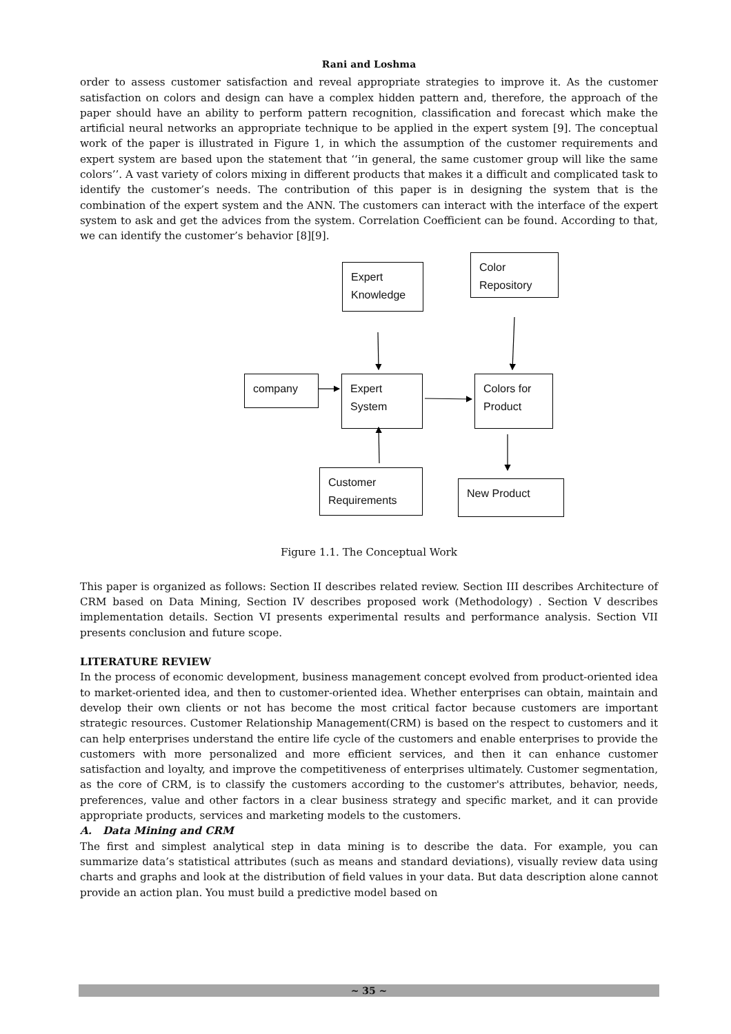Rani and Loshma
order to assess customer satisfaction and reveal appropriate strategies to improve it. As the customer satisfaction on colors and design can have a complex hidden pattern and, therefore, the approach of the paper should have an ability to perform pattern recognition, classification and forecast which make the artificial neural networks an appropriate technique to be applied in the expert system [9]. The conceptual work of the paper is illustrated in Figure 1, in which the assumption of the customer requirements and expert system are based upon the statement that ‘‘in general, the same customer group will like the same colors’’. A vast variety of colors mixing in different products that makes it a difficult and complicated task to identify the customer’s needs. The contribution of this paper is in designing the system that is the combination of the expert system and the ANN. The customers can interact with the interface of the expert system to ask and get the advices from the system. Correlation Coefficient can be found. According to that, we can identify the customer’s behavior [8][9].
Expert Knowledge
Color Repository
company
Expert System
Colors for Product
Customer Requirements
New Product
Figure 1.1. The Conceptual Work
This paper is organized as follows: Section II describes related review. Section III describes Architecture of CRM based on Data Mining, Section IV describes proposed work (Methodology) . Section V describes implementation details. Section VI presents experimental results and performance analysis. Section VII presents conclusion and future scope.
LITERATURE REVIEW
In the process of economic development, business management concept evolved from product-oriented idea to market-oriented idea, and then to customer-oriented idea. Whether enterprises can obtain, maintain and develop their own clients or not has become the most critical factor because customers are important strategic resources. Customer Relationship Management(CRM) is based on the respect to customers and it can help enterprises understand the entire life cycle of the customers and enable enterprises to provide the customers with more personalized and more efficient services, and then it can enhance customer satisfaction and loyalty, and improve the competitiveness of enterprises ultimately. Customer segmentation, as the core of CRM, is to classify the customers according to the customer's attributes, behavior, needs, preferences, value and other factors in a clear business strategy and specific market, and it can provide appropriate products, services and marketing models to the customers.
A. Data Mining and CRM
The first and simplest analytical step in data mining is to describe the data. For example, you can summarize data’s statistical attributes (such as means and standard deviations), visually review data using charts and graphs and look at the distribution of field values in your data. But data description alone cannot provide an action plan. You must build a predictive model based on
~ 35 ~